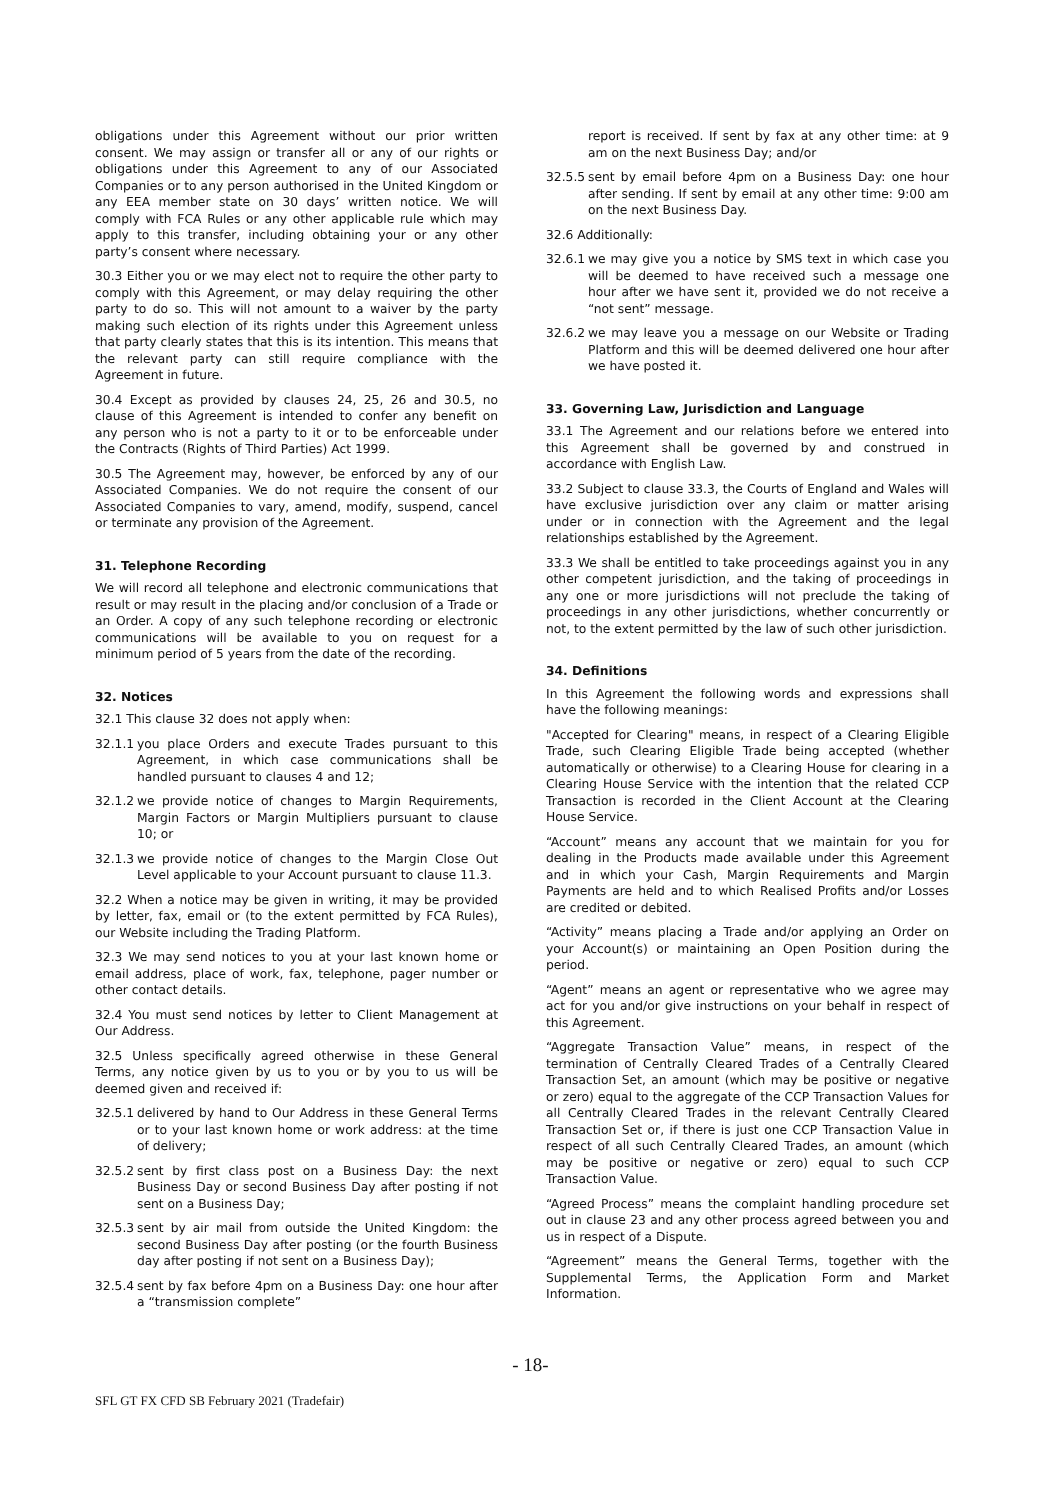obligations under this Agreement without our prior written consent. We may assign or transfer all or any of our rights or obligations under this Agreement to any of our Associated Companies or to any person authorised in the United Kingdom or any EEA member state on 30 days’ written notice. We will comply with FCA Rules or any other applicable rule which may apply to this transfer, including obtaining your or any other party’s consent where necessary.
30.3 Either you or we may elect not to require the other party to comply with this Agreement, or may delay requiring the other party to do so. This will not amount to a waiver by the party making such election of its rights under this Agreement unless that party clearly states that this is its intention. This means that the relevant party can still require compliance with the Agreement in future.
30.4 Except as provided by clauses 24, 25, 26 and 30.5, no clause of this Agreement is intended to confer any benefit on any person who is not a party to it or to be enforceable under the Contracts (Rights of Third Parties) Act 1999.
30.5 The Agreement may, however, be enforced by any of our Associated Companies. We do not require the consent of our Associated Companies to vary, amend, modify, suspend, cancel or terminate any provision of the Agreement.
31. Telephone Recording
We will record all telephone and electronic communications that result or may result in the placing and/or conclusion of a Trade or an Order. A copy of any such telephone recording or electronic communications will be available to you on request for a minimum period of 5 years from the date of the recording.
32. Notices
32.1 This clause 32 does not apply when:
32.1.1 you place Orders and execute Trades pursuant to this Agreement, in which case communications shall be handled pursuant to clauses 4 and 12;
32.1.2 we provide notice of changes to Margin Requirements, Margin Factors or Margin Multipliers pursuant to clause 10; or
32.1.3 we provide notice of changes to the Margin Close Out Level applicable to your Account pursuant to clause 11.3.
32.2 When a notice may be given in writing, it may be provided by letter, fax, email or (to the extent permitted by FCA Rules), our Website including the Trading Platform.
32.3 We may send notices to you at your last known home or email address, place of work, fax, telephone, pager number or other contact details.
32.4 You must send notices by letter to Client Management at Our Address.
32.5 Unless specifically agreed otherwise in these General Terms, any notice given by us to you or by you to us will be deemed given and received if:
32.5.1 delivered by hand to Our Address in these General Terms or to your last known home or work address: at the time of delivery;
32.5.2 sent by first class post on a Business Day: the next Business Day or second Business Day after posting if not sent on a Business Day;
32.5.3 sent by air mail from outside the United Kingdom: the second Business Day after posting (or the fourth Business day after posting if not sent on a Business Day);
32.5.4 sent by fax before 4pm on a Business Day: one hour after a “transmission complete”
report is received. If sent by fax at any other time: at 9 am on the next Business Day; and/or
32.5.5 sent by email before 4pm on a Business Day: one hour after sending. If sent by email at any other time: 9:00 am on the next Business Day.
32.6 Additionally:
32.6.1 we may give you a notice by SMS text in which case you will be deemed to have received such a message one hour after we have sent it, provided we do not receive a “not sent” message.
32.6.2 we may leave you a message on our Website or Trading Platform and this will be deemed delivered one hour after we have posted it.
33. Governing Law, Jurisdiction and Language
33.1 The Agreement and our relations before we entered into this Agreement shall be governed by and construed in accordance with English Law.
33.2 Subject to clause 33.3, the Courts of England and Wales will have exclusive jurisdiction over any claim or matter arising under or in connection with the Agreement and the legal relationships established by the Agreement.
33.3 We shall be entitled to take proceedings against you in any other competent jurisdiction, and the taking of proceedings in any one or more jurisdictions will not preclude the taking of proceedings in any other jurisdictions, whether concurrently or not, to the extent permitted by the law of such other jurisdiction.
34. Definitions
In this Agreement the following words and expressions shall have the following meanings:
"Accepted for Clearing" means, in respect of a Clearing Eligible Trade, such Clearing Eligible Trade being accepted (whether automatically or otherwise) to a Clearing House for clearing in a Clearing House Service with the intention that the related CCP Transaction is recorded in the Client Account at the Clearing House Service.
“Account” means any account that we maintain for you for dealing in the Products made available under this Agreement and in which your Cash, Margin Requirements and Margin Payments are held and to which Realised Profits and/or Losses are credited or debited.
“Activity” means placing a Trade and/or applying an Order on your Account(s) or maintaining an Open Position during the period.
“Agent” means an agent or representative who we agree may act for you and/or give instructions on your behalf in respect of this Agreement.
“Aggregate Transaction Value” means, in respect of the termination of Centrally Cleared Trades of a Centrally Cleared Transaction Set, an amount (which may be positive or negative or zero) equal to the aggregate of the CCP Transaction Values for all Centrally Cleared Trades in the relevant Centrally Cleared Transaction Set or, if there is just one CCP Transaction Value in respect of all such Centrally Cleared Trades, an amount (which may be positive or negative or zero) equal to such CCP Transaction Value.
“Agreed Process” means the complaint handling procedure set out in clause 23 and any other process agreed between you and us in respect of a Dispute.
“Agreement” means the General Terms, together with the Supplemental Terms, the Application Form and Market Information.
- 18-
SFL GT FX CFD SB February 2021 (Tradefair)